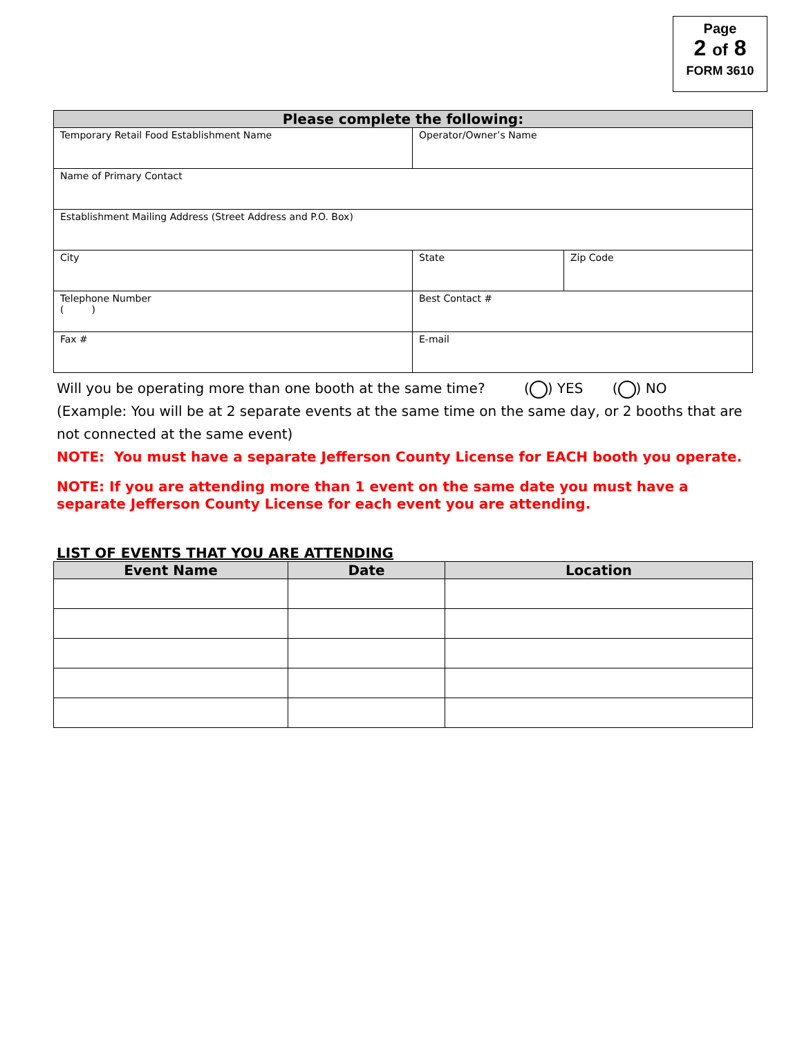Page
2 of 8
FORM 3610
| Please complete the following: | | |
| --- | --- | --- |
| Temporary Retail Food Establishment Name | Operator/Owner’s Name | |
| Name of Primary Contact | | |
| Establishment Mailing Address (Street Address and P.O. Box) | | |
| City | State | Zip Code |
| Telephone Number ( ) | Best Contact # | |
| Fax # | E-mail | |
Will you be operating more than one booth at the same time? ( ) YES ( ) NO
(Example: You will be at 2 separate events at the same time on the same day, or 2 booths that are not connected at the same event)
NOTE: You must have a separate Jefferson County License for EACH booth you operate.
NOTE: If you are attending more than 1 event on the same date you must have a separate Jefferson County License for each event you are attending.
LIST OF EVENTS THAT YOU ARE ATTENDING
| Event Name | Date | Location |
| --- | --- | --- |